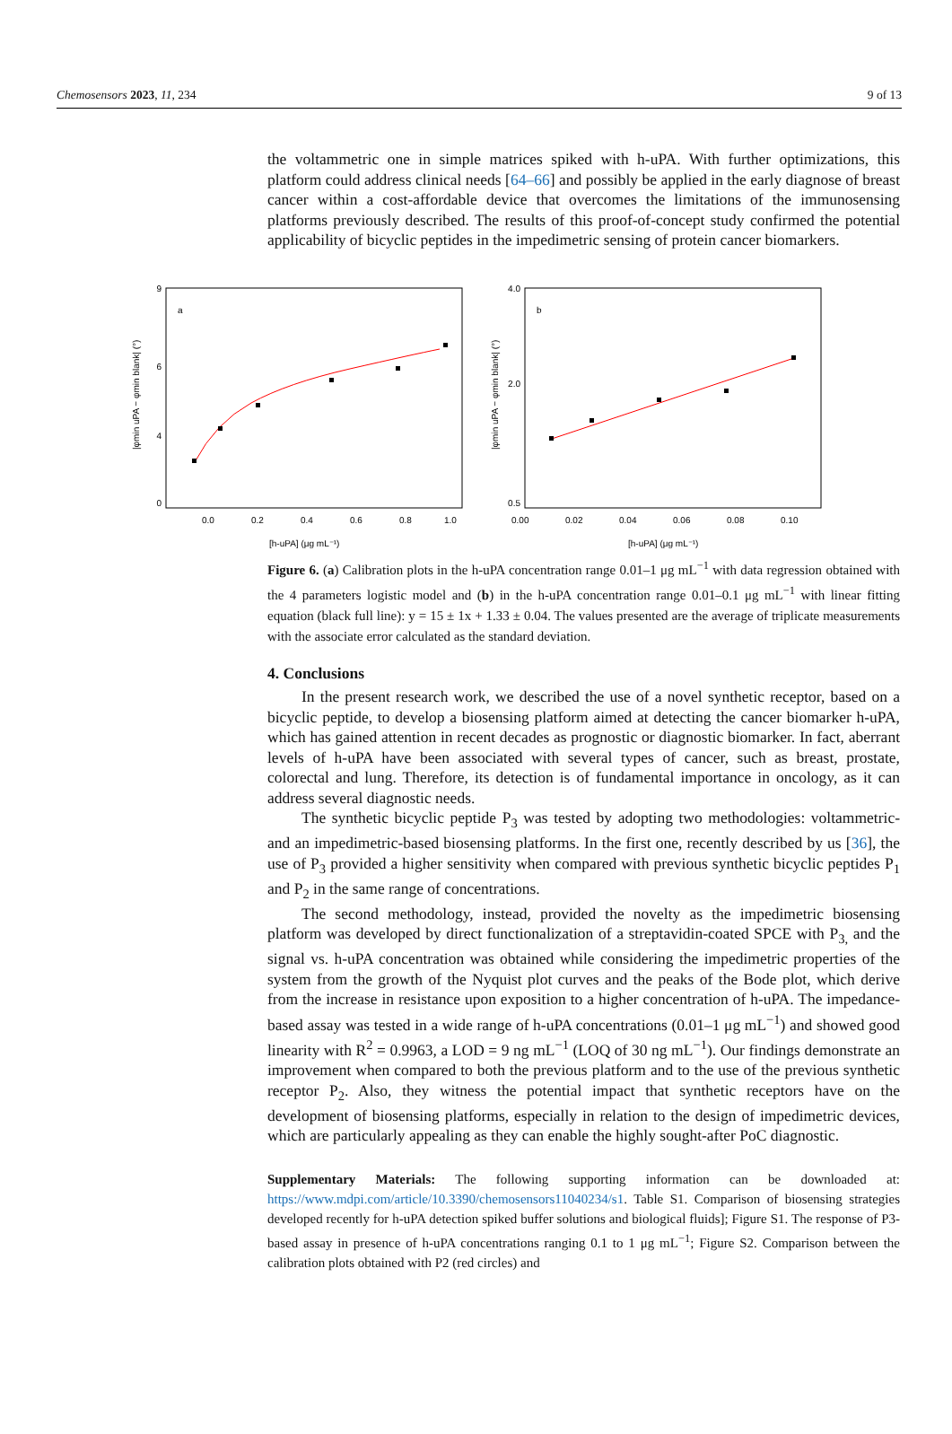Chemosensors 2023, 11, 234 9 of 13
the voltammetric one in simple matrices spiked with h-uPA. With further optimizations, this platform could address clinical needs [64–66] and possibly be applied in the early diagnose of breast cancer within a cost-affordable device that overcomes the limitations of the immunosensing platforms previously described. The results of this proof-of-concept study confirmed the potential applicability of bicyclic peptides in the impedimetric sensing of protein cancer biomarkers.
a
9
6
4
0
0.0
0.2
0.4
0.6
0.8
1.0
[h-uPA] (μg mL⁻¹)
|φmin uPA − φmin blank| (°)
b
4.0
2.0
0.5
0.00
0.02
0.04
0.06
0.08
0.10
[h-uPA] (μg mL⁻¹)
|φmin uPA − φmin blank| (°)
Figure 6. (a) Calibration plots in the h-uPA concentration range 0.01–1 μg mL<sup>−1</sup> with data regression obtained with the 4 parameters logistic model and (b) in the h-uPA concentration range 0.01–0.1 μg mL<sup>−1</sup> with linear fitting equation (black full line): y = 15 ± 1x + 1.33 ± 0.04. The values presented are the average of triplicate measurements with the associate error calculated as the standard deviation.
4. Conclusions
In the present research work, we described the use of a novel synthetic receptor, based on a bicyclic peptide, to develop a biosensing platform aimed at detecting the cancer biomarker h-uPA, which has gained attention in recent decades as prognostic or diagnostic biomarker. In fact, aberrant levels of h-uPA have been associated with several types of cancer, such as breast, prostate, colorectal and lung. Therefore, its detection is of fundamental importance in oncology, as it can address several diagnostic needs.
The synthetic bicyclic peptide P<sub>3</sub> was tested by adopting two methodologies: voltammetric- and an impedimetric-based biosensing platforms. In the first one, recently described by us [36], the use of P<sub>3</sub> provided a higher sensitivity when compared with previous synthetic bicyclic peptides P<sub>1</sub> and P<sub>2</sub> in the same range of concentrations.
The second methodology, instead, provided the novelty as the impedimetric biosensing platform was developed by direct functionalization of a streptavidin-coated SPCE with P<sub>3,</sub> and the signal vs. h-uPA concentration was obtained while considering the impedimetric properties of the system from the growth of the Nyquist plot curves and the peaks of the Bode plot, which derive from the increase in resistance upon exposition to a higher concentration of h-uPA. The impedance-based assay was tested in a wide range of h-uPA concentrations (0.01–1 μg mL<sup>−1</sup>) and showed good linearity with R<sup>2</sup> = 0.9963, a LOD = 9 ng mL<sup>−1</sup> (LOQ of 30 ng mL<sup>−1</sup>). Our findings demonstrate an improvement when compared to both the previous platform and to the use of the previous synthetic receptor P<sub>2</sub>. Also, they witness the potential impact that synthetic receptors have on the development of biosensing platforms, especially in relation to the design of impedimetric devices, which are particularly appealing as they can enable the highly sought-after PoC diagnostic.
Supplementary Materials: The following supporting information can be downloaded at: https://www.mdpi.com/article/10.3390/chemosensors11040234/s1. Table S1. Comparison of biosensing strategies developed recently for h-uPA detection spiked buffer solutions and biological fluids]; Figure S1. The response of P3-based assay in presence of h-uPA concentrations ranging 0.1 to 1 μg mL<sup>−1</sup>; Figure S2. Comparison between the calibration plots obtained with P2 (red circles) and